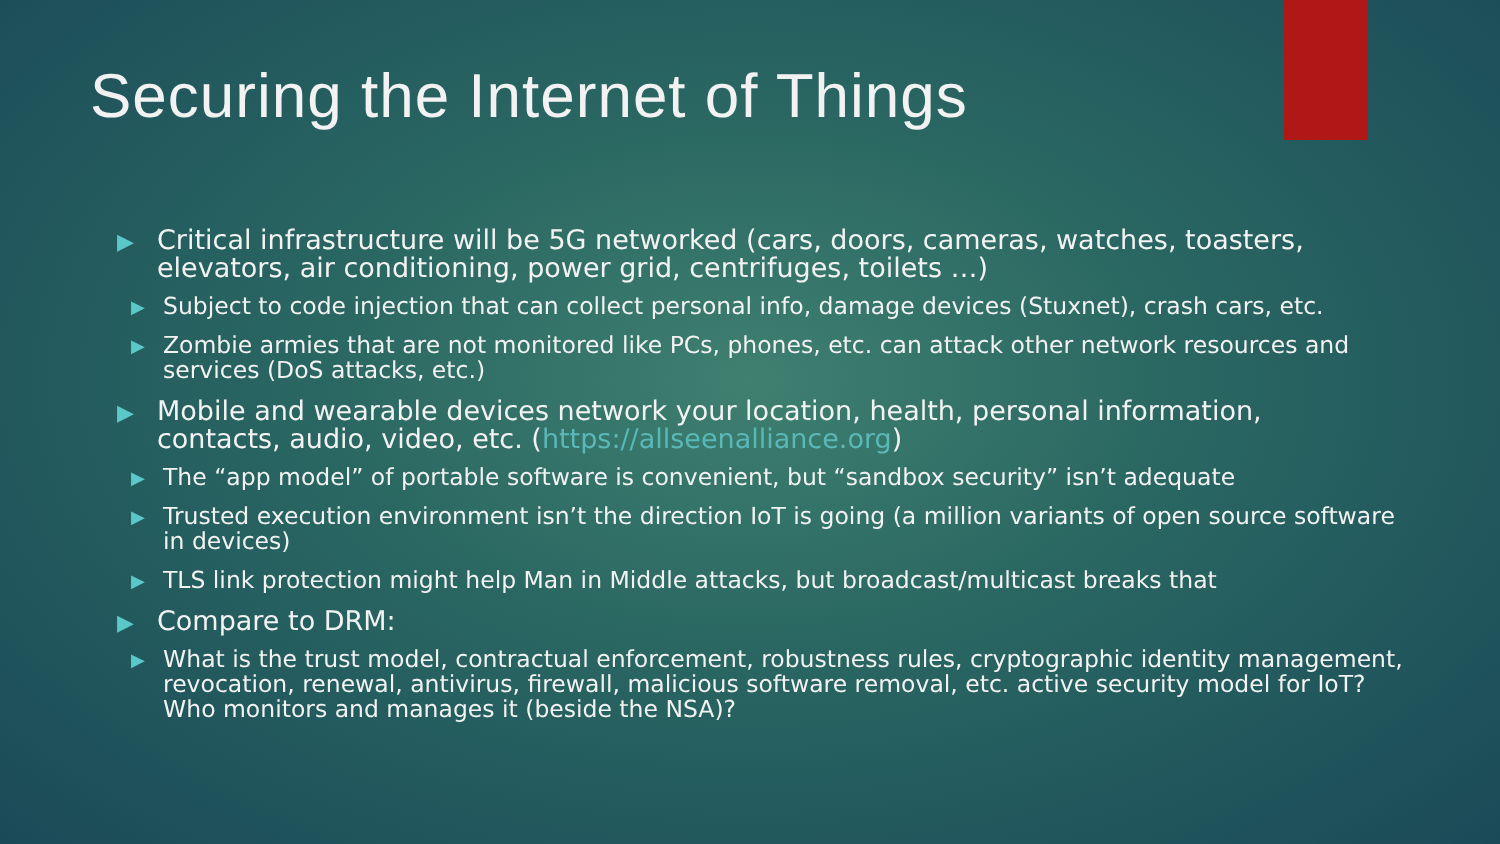Securing the Internet of Things
▶ Critical infrastructure will be 5G networked (cars, doors, cameras, watches, toasters, elevators, air conditioning, power grid, centrifuges, toilets …)
▶ Subject to code injection that can collect personal info, damage devices (Stuxnet), crash cars, etc.
▶ Zombie armies that are not monitored like PCs, phones, etc. can attack other network resources and services (DoS attacks, etc.)
▶ Mobile and wearable devices network your location, health, personal information, contacts, audio, video, etc. (https://allseenalliance.org)
▶ The “app model” of portable software is convenient, but “sandbox security” isn’t adequate
▶ Trusted execution environment isn’t the direction IoT is going (a million variants of open source software in devices)
▶ TLS link protection might help Man in Middle attacks, but broadcast/multicast breaks that
▶ Compare to DRM:
▶ What is the trust model, contractual enforcement, robustness rules, cryptographic identity management, revocation, renewal, antivirus, firewall, malicious software removal, etc. active security model for IoT? Who monitors and manages it (beside the NSA)?